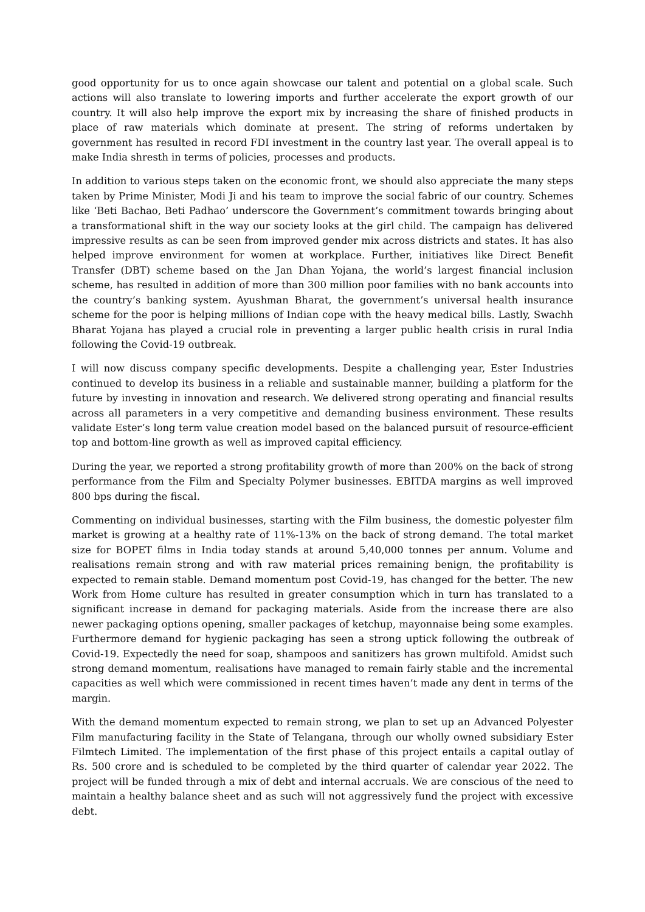good opportunity for us to once again showcase our talent and potential on a global scale. Such actions will also translate to lowering imports and further accelerate the export growth of our country. It will also help improve the export mix by increasing the share of finished products in place of raw materials which dominate at present. The string of reforms undertaken by government has resulted in record FDI investment in the country last year. The overall appeal is to make India shresth in terms of policies, processes and products.
In addition to various steps taken on the economic front, we should also appreciate the many steps taken by Prime Minister, Modi Ji and his team to improve the social fabric of our country. Schemes like ‘Beti Bachao, Beti Padhao’ underscore the Government’s commitment towards bringing about a transformational shift in the way our society looks at the girl child. The campaign has delivered impressive results as can be seen from improved gender mix across districts and states. It has also helped improve environment for women at workplace. Further, initiatives like Direct Benefit Transfer (DBT) scheme based on the Jan Dhan Yojana, the world’s largest financial inclusion scheme, has resulted in addition of more than 300 million poor families with no bank accounts into the country’s banking system. Ayushman Bharat, the government’s universal health insurance scheme for the poor is helping millions of Indian cope with the heavy medical bills. Lastly, Swachh Bharat Yojana has played a crucial role in preventing a larger public health crisis in rural India following the Covid-19 outbreak.
I will now discuss company specific developments. Despite a challenging year, Ester Industries continued to develop its business in a reliable and sustainable manner, building a platform for the future by investing in innovation and research. We delivered strong operating and financial results across all parameters in a very competitive and demanding business environment. These results validate Ester’s long term value creation model based on the balanced pursuit of resource-efficient top and bottom-line growth as well as improved capital efficiency.
During the year, we reported a strong profitability growth of more than 200% on the back of strong performance from the Film and Specialty Polymer businesses. EBITDA margins as well improved 800 bps during the fiscal.
Commenting on individual businesses, starting with the Film business, the domestic polyester film market is growing at a healthy rate of 11%-13% on the back of strong demand. The total market size for BOPET films in India today stands at around 5,40,000 tonnes per annum. Volume and realisations remain strong and with raw material prices remaining benign, the profitability is expected to remain stable. Demand momentum post Covid-19, has changed for the better. The new Work from Home culture has resulted in greater consumption which in turn has translated to a significant increase in demand for packaging materials. Aside from the increase there are also newer packaging options opening, smaller packages of ketchup, mayonnaise being some examples. Furthermore demand for hygienic packaging has seen a strong uptick following the outbreak of Covid-19. Expectedly the need for soap, shampoos and sanitizers has grown multifold. Amidst such strong demand momentum, realisations have managed to remain fairly stable and the incremental capacities as well which were commissioned in recent times haven’t made any dent in terms of the margin.
With the demand momentum expected to remain strong, we plan to set up an Advanced Polyester Film manufacturing facility in the State of Telangana, through our wholly owned subsidiary Ester Filmtech Limited. The implementation of the first phase of this project entails a capital outlay of Rs. 500 crore and is scheduled to be completed by the third quarter of calendar year 2022. The project will be funded through a mix of debt and internal accruals. We are conscious of the need to maintain a healthy balance sheet and as such will not aggressively fund the project with excessive debt.